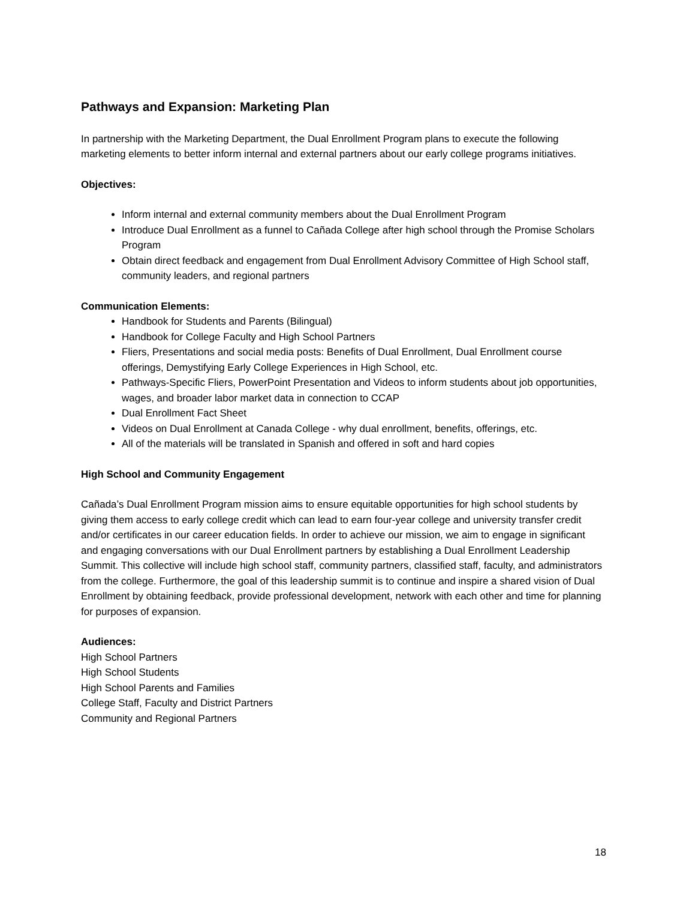Pathways and Expansion: Marketing Plan
In partnership with the Marketing Department, the Dual Enrollment Program plans to execute the following marketing elements to better inform internal and external partners about our early college programs initiatives.
Objectives:
Inform internal and external community members about the Dual Enrollment Program
Introduce Dual Enrollment as a funnel to Cañada College after high school through the Promise Scholars Program
Obtain direct feedback and engagement from Dual Enrollment Advisory Committee of High School staff, community leaders, and regional partners
Communication Elements:
Handbook for Students and Parents (Bilingual)
Handbook for College Faculty and High School Partners
Fliers, Presentations and social media posts: Benefits of Dual Enrollment, Dual Enrollment course offerings, Demystifying Early College Experiences in High School, etc.
Pathways-Specific Fliers, PowerPoint Presentation and Videos to inform students about job opportunities, wages, and broader labor market data in connection to CCAP
Dual Enrollment Fact Sheet
Videos on Dual Enrollment at Canada College - why dual enrollment, benefits, offerings, etc.
All of the materials will be translated in Spanish and offered in soft and hard copies
High School and Community Engagement
Cañada’s Dual Enrollment Program mission aims to ensure equitable opportunities for high school students by giving them access to early college credit which can lead to earn four-year college and university transfer credit and/or certificates in our career education fields. In order to achieve our mission, we aim to engage in significant and engaging conversations with our Dual Enrollment partners by establishing a Dual Enrollment Leadership Summit. This collective will include high school staff, community partners, classified staff, faculty, and administrators from the college. Furthermore, the goal of this leadership summit is to continue and inspire a shared vision of Dual Enrollment by obtaining feedback, provide professional development, network with each other and time for planning for purposes of expansion.
Audiences:
High School Partners
High School Students
High School Parents and Families
College Staff, Faculty and District Partners
Community and Regional Partners
18